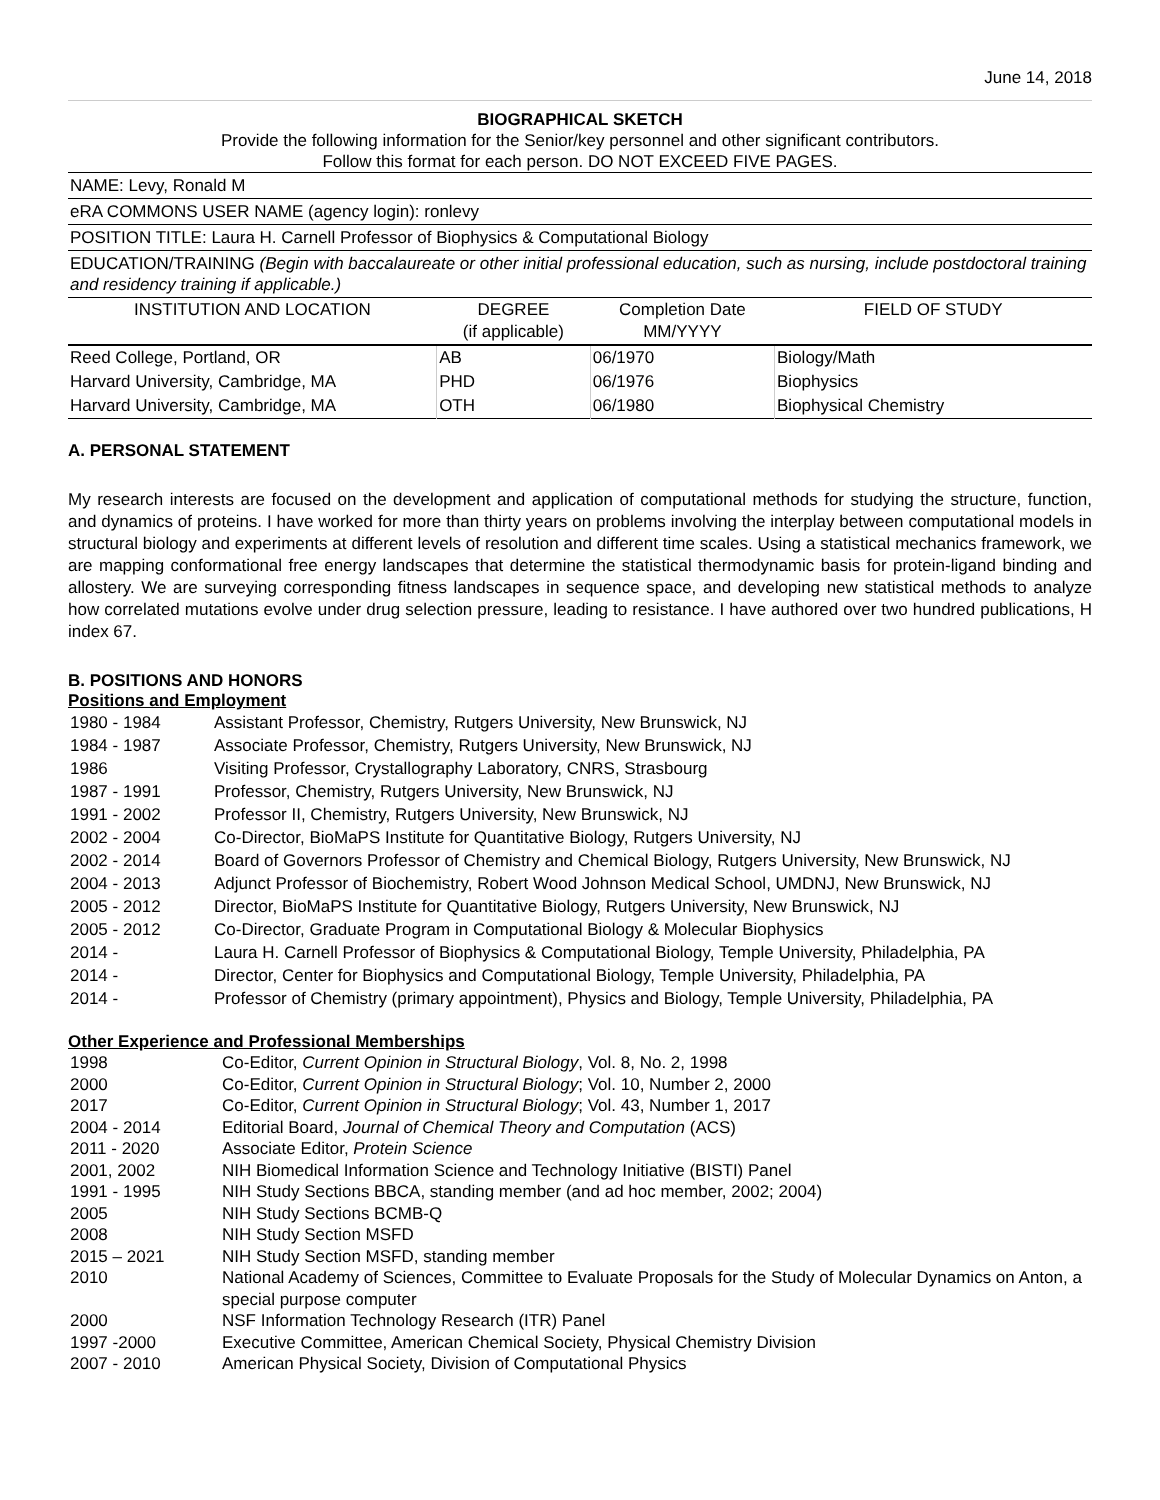June 14, 2018
BIOGRAPHICAL SKETCH
Provide the following information for the Senior/key personnel and other significant contributors.
Follow this format for each person. DO NOT EXCEED FIVE PAGES.
NAME: Levy, Ronald M
eRA COMMONS USER NAME (agency login): ronlevy
POSITION TITLE: Laura H. Carnell Professor of Biophysics & Computational Biology
EDUCATION/TRAINING (Begin with baccalaureate or other initial professional education, such as nursing, include postdoctoral training and residency training if applicable.)
| INSTITUTION AND LOCATION | DEGREE (if applicable) | Completion Date MM/YYYY | FIELD OF STUDY |
| --- | --- | --- | --- |
| Reed College, Portland, OR | AB | 06/1970 | Biology/Math |
| Harvard University, Cambridge, MA | PHD | 06/1976 | Biophysics |
| Harvard University, Cambridge, MA | OTH | 06/1980 | Biophysical Chemistry |
A. PERSONAL STATEMENT
My research interests are focused on the development and application of computational methods for studying the structure, function, and dynamics of proteins. I have worked for more than thirty years on problems involving the interplay between computational models in structural biology and experiments at different levels of resolution and different time scales. Using a statistical mechanics framework, we are mapping conformational free energy landscapes that determine the statistical thermodynamic basis for protein-ligand binding and allostery. We are surveying corresponding fitness landscapes in sequence space, and developing new statistical methods to analyze how correlated mutations evolve under drug selection pressure, leading to resistance. I have authored over two hundred publications, H index 67.
B. POSITIONS AND HONORS
Positions and Employment
| 1980 - 1984 | Assistant Professor, Chemistry, Rutgers University, New Brunswick, NJ |
| 1984 - 1987 | Associate Professor, Chemistry, Rutgers University, New Brunswick, NJ |
| 1986 | Visiting Professor, Crystallography Laboratory, CNRS, Strasbourg |
| 1987 - 1991 | Professor, Chemistry, Rutgers University, New Brunswick, NJ |
| 1991 - 2002 | Professor II, Chemistry, Rutgers University, New Brunswick, NJ |
| 2002 - 2004 | Co-Director, BioMaPS Institute for Quantitative Biology, Rutgers University, NJ |
| 2002 - 2014 | Board of Governors Professor of Chemistry and Chemical Biology, Rutgers University, New Brunswick, NJ |
| 2004 - 2013 | Adjunct Professor of Biochemistry, Robert Wood Johnson Medical School, UMDNJ, New Brunswick, NJ |
| 2005 - 2012 | Director, BioMaPS Institute for Quantitative Biology, Rutgers University, New Brunswick, NJ |
| 2005 - 2012 | Co-Director, Graduate Program in Computational Biology & Molecular Biophysics |
| 2014 - | Laura H. Carnell Professor of Biophysics & Computational Biology, Temple University, Philadelphia, PA |
| 2014 - | Director, Center for Biophysics and Computational Biology, Temple University, Philadelphia, PA |
| 2014 - | Professor of Chemistry (primary appointment), Physics and Biology, Temple University, Philadelphia, PA |
Other Experience and Professional Memberships
| 1998 | Co-Editor, Current Opinion in Structural Biology , Vol. 8, No. 2, 1998 |
| 2000 | Co-Editor, Current Opinion in Structural Biology ; Vol. 10, Number 2, 2000 |
| 2017 | Co-Editor, Current Opinion in Structural Biology ; Vol. 43, Number 1, 2017 |
| 2004 - 2014 | Editorial Board, Journal of Chemical Theory and Computation (ACS) |
| 2011 - 2020 | Associate Editor, Protein Science |
| 2001, 2002 | NIH Biomedical Information Science and Technology Initiative (BISTI) Panel |
| 1991 - 1995 | NIH Study Sections BBCA, standing member (and ad hoc member, 2002; 2004) |
| 2005 | NIH Study Sections BCMB-Q |
| 2008 | NIH Study Section MSFD |
| 2015 – 2021 | NIH Study Section MSFD, standing member |
| 2010 | National Academy of Sciences, Committee to Evaluate Proposals for the Study of Molecular Dynamics on Anton, a special purpose computer |
| 2000 | NSF Information Technology Research (ITR) Panel |
| 1997 -2000 | Executive Committee, American Chemical Society, Physical Chemistry Division |
| 2007 - 2010 | American Physical Society, Division of Computational Physics |